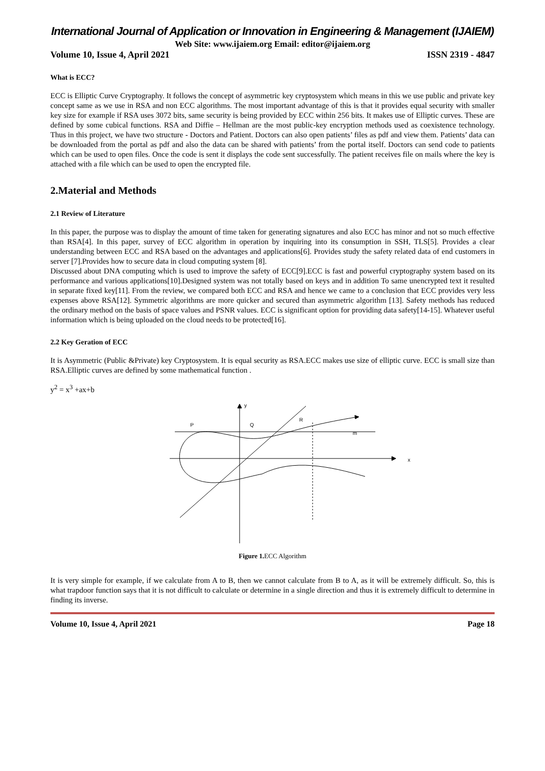International Journal of Application or Innovation in Engineering & Management (IJAIEM)
Web Site: www.ijaiem.org Email: editor@ijaiem.org
Volume 10, Issue 4, April 2021 ISSN 2319 - 4847
What is ECC?
ECC is Elliptic Curve Cryptography. It follows the concept of asymmetric key cryptosystem which means in this we use public and private key concept same as we use in RSA and non ECC algorithms. The most important advantage of this is that it provides equal security with smaller key size for example if RSA uses 3072 bits, same security is being provided by ECC within 256 bits. It makes use of Elliptic curves. These are defined by some cubical functions. RSA and Diffie – Hellman are the most public-key encryption methods used as coexistence technology. Thus in this project, we have two structure - Doctors and Patient. Doctors can also open patients’ files as pdf and view them. Patients’ data can be downloaded from the portal as pdf and also the data can be shared with patients’ from the portal itself. Doctors can send code to patients which can be used to open files. Once the code is sent it displays the code sent successfully. The patient receives file on mails where the key is attached with a file which can be used to open the encrypted file.
2.Material and Methods
2.1 Review of Literature
In this paper, the purpose was to display the amount of time taken for generating signatures and also ECC has minor and not so much effective than RSA[4]. In this paper, survey of ECC algorithm in operation by inquiring into its consumption in SSH, TLS[5]. Provides a clear understanding between ECC and RSA based on the advantages and applications[6]. Provides study the safety related data of end customers in server [7].Provides how to secure data in cloud computing system [8].
Discussed about DNA computing which is used to improve the safety of ECC[9].ECC is fast and powerful cryptography system based on its performance and various applications[10].Designed system was not totally based on keys and in addition To same unencrypted text it resulted in separate fixed key[11]. From the review, we compared both ECC and RSA and hence we came to a conclusion that ECC provides very less expenses above RSA[12]. Symmetric algorithms are more quicker and secured than asymmetric algorithm [13]. Safety methods has reduced the ordinary method on the basis of space values and PSNR values. ECC is significant option for providing data safety[14-15]. Whatever useful information which is being uploaded on the cloud needs to be protected[16].
2.2 Key Geration of ECC
It is Asymmetric (Public &Private) key Cryptosystem. It is equal security as RSA.ECC makes use size of elliptic curve. ECC is small size than RSA.Elliptic curves are defined by some mathematical function .
y<sup>2</sup> = x<sup>3</sup> +ax+b
y
P
Q
R
m
x
Figure 1. ECC Algorithm
It is very simple for example, if we calculate from A to B, then we cannot calculate from B to A, as it will be extremely difficult. So, this is what trapdoor function says that it is not difficult to calculate or determine in a single direction and thus it is extremely difficult to determine in finding its inverse.
Volume 10, Issue 4, April 2021 Page 18